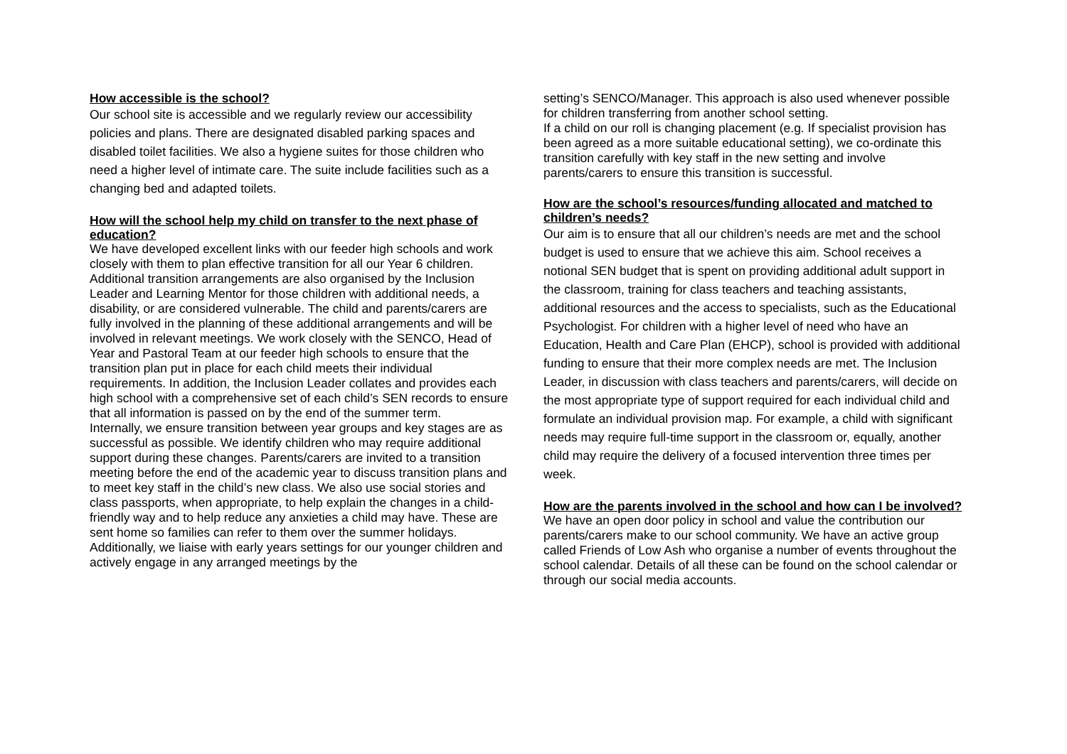How accessible is the school?
Our school site is accessible and we regularly review our accessibility policies and plans. There are designated disabled parking spaces and disabled toilet facilities. We also a hygiene suites for those children who need a higher level of intimate care. The suite include facilities such as a changing bed and adapted toilets.
How will the school help my child on transfer to the next phase of education?
We have developed excellent links with our feeder high schools and work closely with them to plan effective transition for all our Year 6 children. Additional transition arrangements are also organised by the Inclusion Leader and Learning Mentor for those children with additional needs, a disability, or are considered vulnerable. The child and parents/carers are fully involved in the planning of these additional arrangements and will be involved in relevant meetings. We work closely with the SENCO, Head of Year and Pastoral Team at our feeder high schools to ensure that the transition plan put in place for each child meets their individual requirements. In addition, the Inclusion Leader collates and provides each high school with a comprehensive set of each child’s SEN records to ensure that all information is passed on by the end of the summer term.
Internally, we ensure transition between year groups and key stages are as successful as possible. We identify children who may require additional support during these changes. Parents/carers are invited to a transition meeting before the end of the academic year to discuss transition plans and to meet key staff in the child’s new class. We also use social stories and class passports, when appropriate, to help explain the changes in a child-friendly way and to help reduce any anxieties a child may have. These are sent home so families can refer to them over the summer holidays. Additionally, we liaise with early years settings for our younger children and actively engage in any arranged meetings by the
setting’s SENCO/Manager. This approach is also used whenever possible for children transferring from another school setting.
If a child on our roll is changing placement (e.g. If specialist provision has been agreed as a more suitable educational setting), we co-ordinate this transition carefully with key staff in the new setting and involve parents/carers to ensure this transition is successful.
How are the school’s resources/funding allocated and matched to children’s needs?
Our aim is to ensure that all our children’s needs are met and the school budget is used to ensure that we achieve this aim. School receives a notional SEN budget that is spent on providing additional adult support in the classroom, training for class teachers and teaching assistants, additional resources and the access to specialists, such as the Educational Psychologist. For children with a higher level of need who have an Education, Health and Care Plan (EHCP), school is provided with additional funding to ensure that their more complex needs are met. The Inclusion Leader, in discussion with class teachers and parents/carers, will decide on the most appropriate type of support required for each individual child and formulate an individual provision map. For example, a child with significant needs may require full-time support in the classroom or, equally, another child may require the delivery of a focused intervention three times per week.
How are the parents involved in the school and how can I be involved?
We have an open door policy in school and value the contribution our parents/carers make to our school community. We have an active group called Friends of Low Ash who organise a number of events throughout the school calendar. Details of all these can be found on the school calendar or through our social media accounts.